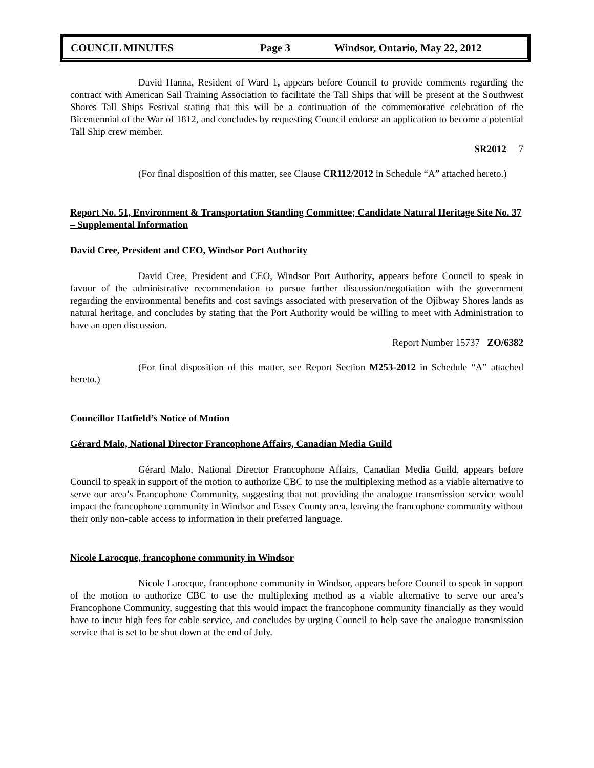COUNCIL MINUTES Page 3 Windsor, Ontario, May 22, 2012
David Hanna, Resident of Ward 1, appears before Council to provide comments regarding the contract with American Sail Training Association to facilitate the Tall Ships that will be present at the Southwest Shores Tall Ships Festival stating that this will be a continuation of the commemorative celebration of the Bicentennial of the War of 1812, and concludes by requesting Council endorse an application to become a potential Tall Ship crew member.
SR2012 7
(For final disposition of this matter, see Clause CR112/2012 in Schedule “A” attached hereto.)
Report No. 51, Environment & Transportation Standing Committee; Candidate Natural Heritage Site No. 37 – Supplemental Information
David Cree, President and CEO, Windsor Port Authority
David Cree, President and CEO, Windsor Port Authority, appears before Council to speak in favour of the administrative recommendation to pursue further discussion/negotiation with the government regarding the environmental benefits and cost savings associated with preservation of the Ojibway Shores lands as natural heritage, and concludes by stating that the Port Authority would be willing to meet with Administration to have an open discussion.
Report Number 15737 ZO/6382
(For final disposition of this matter, see Report Section M253-2012 in Schedule “A” attached hereto.)
Councillor Hatfield’s Notice of Motion
Gérard Malo, National Director Francophone Affairs, Canadian Media Guild
Gérard Malo, National Director Francophone Affairs, Canadian Media Guild, appears before Council to speak in support of the motion to authorize CBC to use the multiplexing method as a viable alternative to serve our area’s Francophone Community, suggesting that not providing the analogue transmission service would impact the francophone community in Windsor and Essex County area, leaving the francophone community without their only non-cable access to information in their preferred language.
Nicole Larocque, francophone community in Windsor
Nicole Larocque, francophone community in Windsor, appears before Council to speak in support of the motion to authorize CBC to use the multiplexing method as a viable alternative to serve our area’s Francophone Community, suggesting that this would impact the francophone community financially as they would have to incur high fees for cable service, and concludes by urging Council to help save the analogue transmission service that is set to be shut down at the end of July.